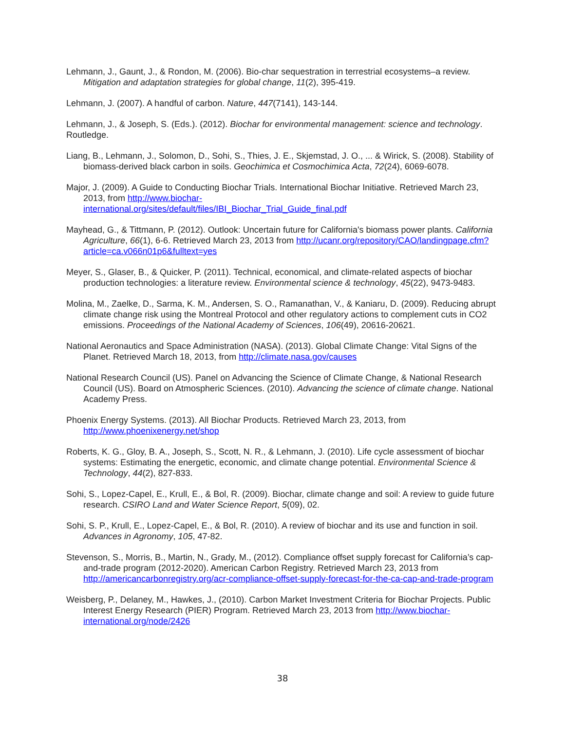Lehmann, J., Gaunt, J., & Rondon, M. (2006). Bio-char sequestration in terrestrial ecosystems–a review. Mitigation and adaptation strategies for global change, 11(2), 395-419.
Lehmann, J. (2007). A handful of carbon. Nature, 447(7141), 143-144.
Lehmann, J., & Joseph, S. (Eds.). (2012). Biochar for environmental management: science and technology. Routledge.
Liang, B., Lehmann, J., Solomon, D., Sohi, S., Thies, J. E., Skjemstad, J. O., ... & Wirick, S. (2008). Stability of biomass-derived black carbon in soils. Geochimica et Cosmochimica Acta, 72(24), 6069-6078.
Major, J. (2009). A Guide to Conducting Biochar Trials. International Biochar Initiative. Retrieved March 23, 2013, from http://www.biochar-
international.org/sites/default/files/IBI_Biochar_Trial_Guide_final.pdf
Mayhead, G., & Tittmann, P. (2012). Outlook: Uncertain future for California's biomass power plants. California Agriculture, 66(1), 6-6. Retrieved March 23, 2013 from http://ucanr.org/repository/CAO/landingpage.cfm?article=ca.v066n01p6&fulltext=yes
Meyer, S., Glaser, B., & Quicker, P. (2011). Technical, economical, and climate-related aspects of biochar production technologies: a literature review. Environmental science & technology, 45(22), 9473-9483.
Molina, M., Zaelke, D., Sarma, K. M., Andersen, S. O., Ramanathan, V., & Kaniaru, D. (2009). Reducing abrupt climate change risk using the Montreal Protocol and other regulatory actions to complement cuts in CO2 emissions. Proceedings of the National Academy of Sciences, 106(49), 20616-20621.
National Aeronautics and Space Administration (NASA). (2013). Global Climate Change: Vital Signs of the Planet. Retrieved March 18, 2013, from http://climate.nasa.gov/causes
National Research Council (US). Panel on Advancing the Science of Climate Change, & National Research Council (US). Board on Atmospheric Sciences. (2010). Advancing the science of climate change. National Academy Press.
Phoenix Energy Systems. (2013). All Biochar Products. Retrieved March 23, 2013, from http://www.phoenixenergy.net/shop
Roberts, K. G., Gloy, B. A., Joseph, S., Scott, N. R., & Lehmann, J. (2010). Life cycle assessment of biochar systems: Estimating the energetic, economic, and climate change potential. Environmental Science & Technology, 44(2), 827-833.
Sohi, S., Lopez-Capel, E., Krull, E., & Bol, R. (2009). Biochar, climate change and soil: A review to guide future research. CSIRO Land and Water Science Report, 5(09), 02.
Sohi, S. P., Krull, E., Lopez-Capel, E., & Bol, R. (2010). A review of biochar and its use and function in soil. Advances in Agronomy, 105, 47-82.
Stevenson, S., Morris, B., Martin, N., Grady, M., (2012). Compliance offset supply forecast for California’s cap-and-trade program (2012-2020). American Carbon Registry. Retrieved March 23, 2013 from http://americancarbonregistry.org/acr-compliance-offset-supply-forecast-for-the-ca-cap-and-trade-program
Weisberg, P., Delaney, M., Hawkes, J., (2010). Carbon Market Investment Criteria for Biochar Projects. Public Interest Energy Research (PIER) Program. Retrieved March 23, 2013 from http://www.biochar-international.org/node/2426
38